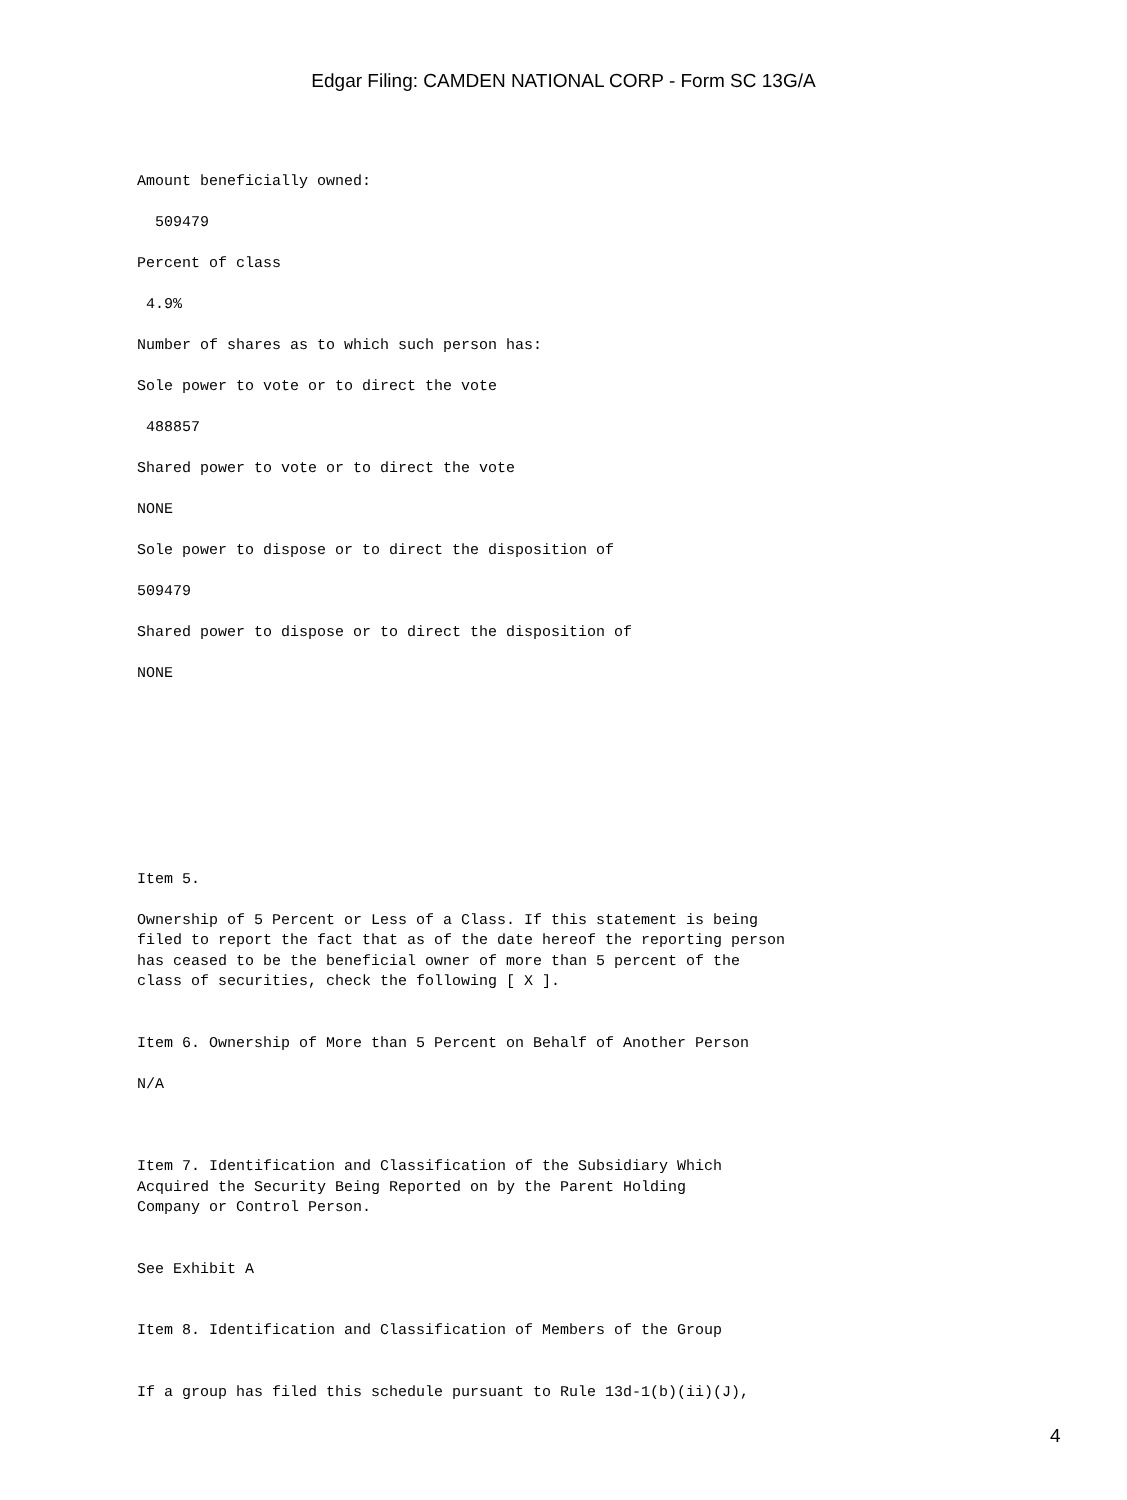Edgar Filing: CAMDEN NATIONAL CORP - Form SC 13G/A
Amount beneficially owned:
509479
Percent of class
4.9%
Number of shares as to which such person has:
Sole power to vote or to direct the vote
488857
Shared power to vote or to direct the vote
NONE
Sole power to dispose or to direct the disposition of
509479
Shared power to dispose or to direct the disposition of
NONE
Item 5.
Ownership of 5 Percent or Less of a Class. If this statement is being filed to report the fact that as of the date hereof the reporting person has ceased to be the beneficial owner of more than 5 percent of the class of securities, check the following [ X ].
Item 6. Ownership of More than 5 Percent on Behalf of Another Person
N/A
Item 7. Identification and Classification of the Subsidiary Which Acquired the Security Being Reported on by the Parent Holding Company or Control Person.
See Exhibit A
Item 8. Identification and Classification of Members of the Group
If a group has filed this schedule pursuant to Rule 13d-1(b)(ii)(J),
4